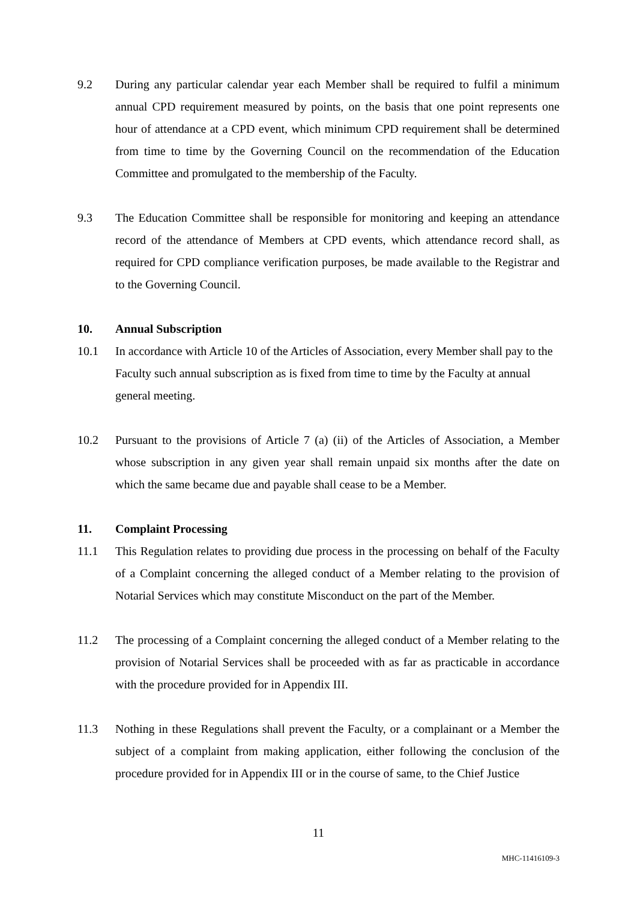9.2 During any particular calendar year each Member shall be required to fulfil a minimum annual CPD requirement measured by points, on the basis that one point represents one hour of attendance at a CPD event, which minimum CPD requirement shall be determined from time to time by the Governing Council on the recommendation of the Education Committee and promulgated to the membership of the Faculty.
9.3 The Education Committee shall be responsible for monitoring and keeping an attendance record of the attendance of Members at CPD events, which attendance record shall, as required for CPD compliance verification purposes, be made available to the Registrar and to the Governing Council.
10. Annual Subscription
10.1 In accordance with Article 10 of the Articles of Association, every Member shall pay to the Faculty such annual subscription as is fixed from time to time by the Faculty at annual general meeting.
10.2 Pursuant to the provisions of Article 7 (a) (ii) of the Articles of Association, a Member whose subscription in any given year shall remain unpaid six months after the date on which the same became due and payable shall cease to be a Member.
11. Complaint Processing
11.1 This Regulation relates to providing due process in the processing on behalf of the Faculty of a Complaint concerning the alleged conduct of a Member relating to the provision of Notarial Services which may constitute Misconduct on the part of the Member.
11.2 The processing of a Complaint concerning the alleged conduct of a Member relating to the provision of Notarial Services shall be proceeded with as far as practicable in accordance with the procedure provided for in Appendix III.
11.3 Nothing in these Regulations shall prevent the Faculty, or a complainant or a Member the subject of a complaint from making application, either following the conclusion of the procedure provided for in Appendix III or in the course of same, to the Chief Justice
11
MHC-11416109-3